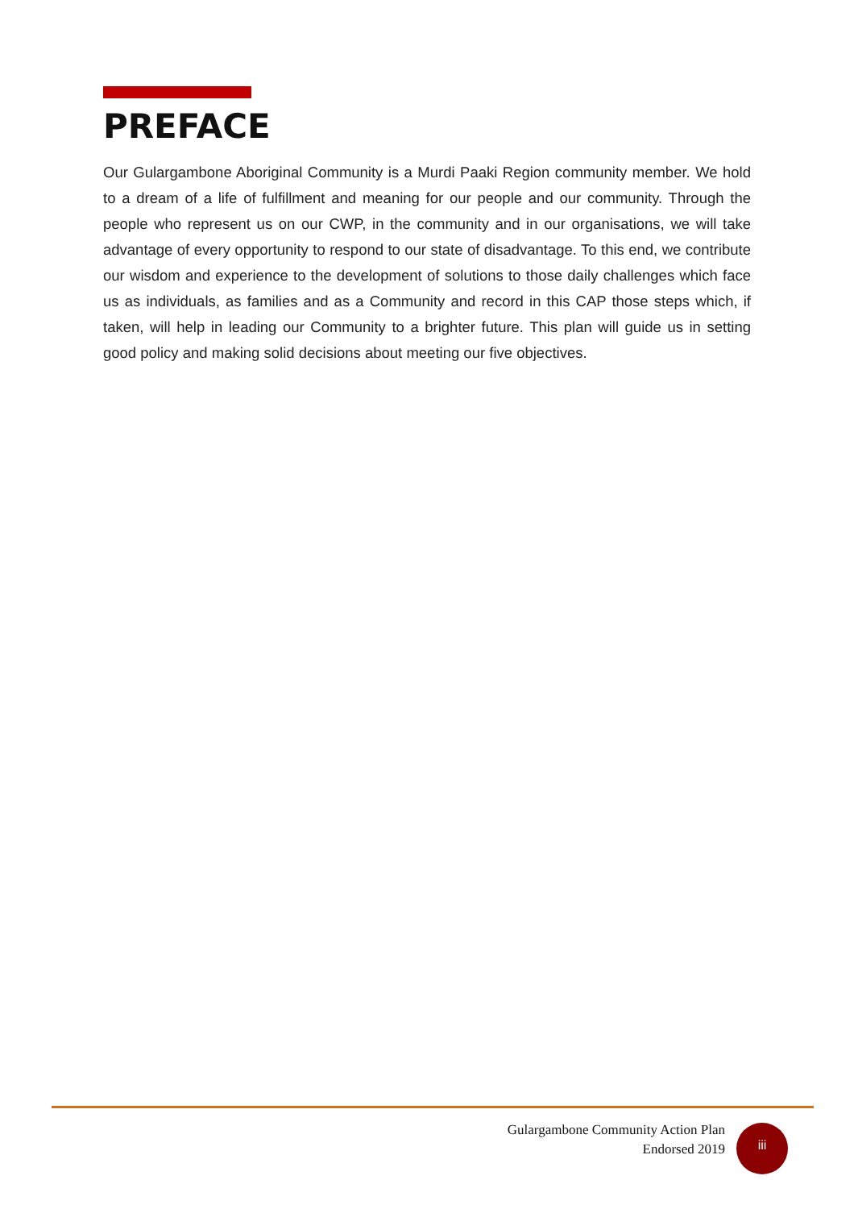PREFACE
Our Gulargambone Aboriginal Community is a Murdi Paaki Region community member. We hold to a dream of a life of fulfillment and meaning for our people and our community. Through the people who represent us on our CWP, in the community and in our organisations, we will take advantage of every opportunity to respond to our state of disadvantage. To this end, we contribute our wisdom and experience to the development of solutions to those daily challenges which face us as individuals, as families and as a Community and record in this CAP those steps which, if taken, will help in leading our Community to a brighter future. This plan will guide us in setting good policy and making solid decisions about meeting our five objectives.
Gulargambone Community Action Plan
Endorsed 2019
iii